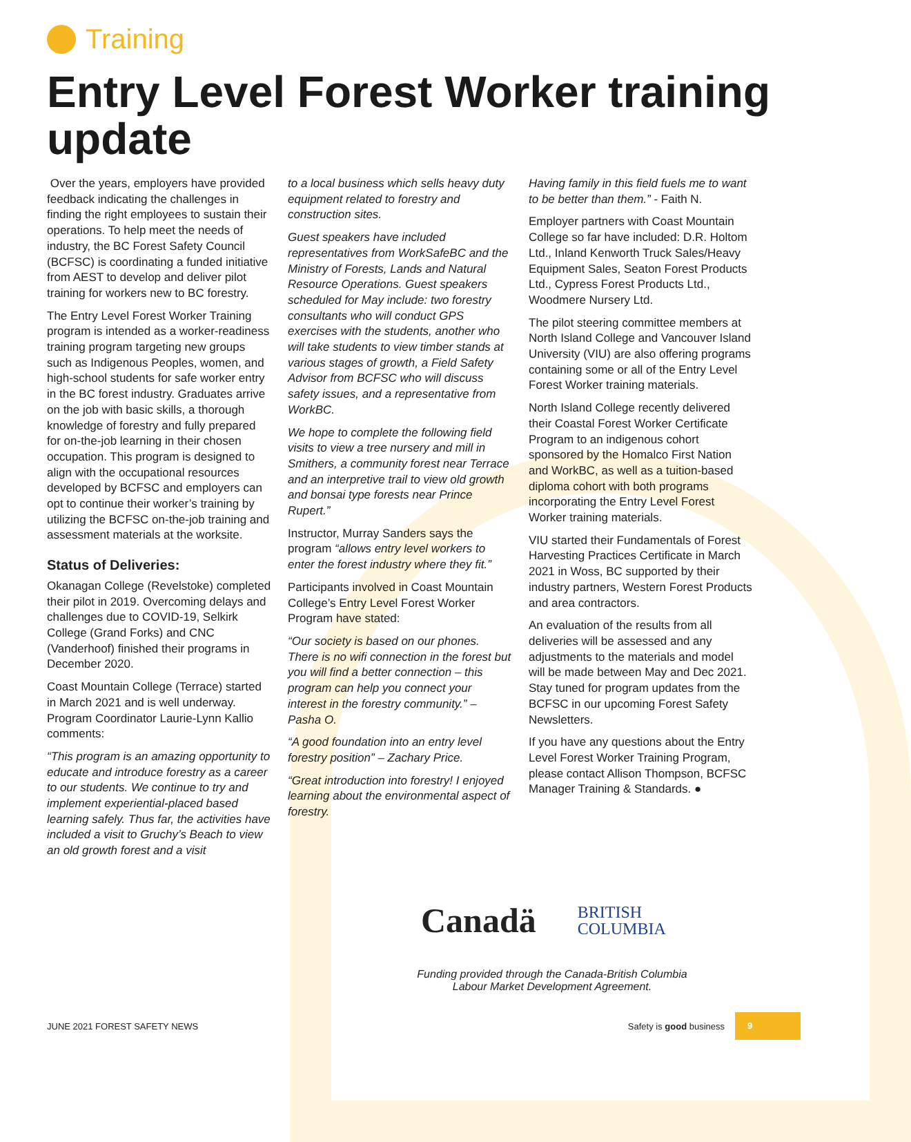Training
Entry Level Forest Worker training update
Over the years, employers have provided feedback indicating the challenges in finding the right employees to sustain their operations. To help meet the needs of industry, the BC Forest Safety Council (BCFSC) is coordinating a funded initiative from AEST to develop and deliver pilot training for workers new to BC forestry.
The Entry Level Forest Worker Training program is intended as a worker-readiness training program targeting new groups such as Indigenous Peoples, women, and high-school students for safe worker entry in the BC forest industry. Graduates arrive on the job with basic skills, a thorough knowledge of forestry and fully prepared for on-the-job learning in their chosen occupation. This program is designed to align with the occupational resources developed by BCFSC and employers can opt to continue their worker’s training by utilizing the BCFSC on-the-job training and assessment materials at the worksite.
Status of Deliveries:
Okanagan College (Revelstoke) completed their pilot in 2019. Overcoming delays and challenges due to COVID-19, Selkirk College (Grand Forks) and CNC (Vanderhoof) finished their programs in December 2020.
Coast Mountain College (Terrace) started in March 2021 and is well underway. Program Coordinator Laurie-Lynn Kallio comments:
“This program is an amazing opportunity to educate and introduce forestry as a career to our students. We continue to try and implement experiential-placed based learning safely. Thus far, the activities have included a visit to Gruchy’s Beach to view an old growth forest and a visit
to a local business which sells heavy duty equipment related to forestry and construction sites.
Guest speakers have included representatives from WorkSafeBC and the Ministry of Forests, Lands and Natural Resource Operations. Guest speakers scheduled for May include: two forestry consultants who will conduct GPS exercises with the students, another who will take students to view timber stands at various stages of growth, a Field Safety Advisor from BCFSC who will discuss safety issues, and a representative from WorkBC.
We hope to complete the following field visits to view a tree nursery and mill in Smithers, a community forest near Terrace and an interpretive trail to view old growth and bonsai type forests near Prince Rupert.”
Instructor, Murray Sanders says the program “allows entry level workers to enter the forest industry where they fit.”
Participants involved in Coast Mountain College’s Entry Level Forest Worker Program have stated:
“Our society is based on our phones. There is no wifi connection in the forest but you will find a better connection – this program can help you connect your interest in the forestry community.” – Pasha O.
“A good foundation into an entry level forestry position” – Zachary Price.
“Great introduction into forestry! I enjoyed learning about the environmental aspect of forestry.
Having family in this field fuels me to want to be better than them.” - Faith N.
Employer partners with Coast Mountain College so far have included: D.R. Holtom Ltd., Inland Kenworth Truck Sales/Heavy Equipment Sales, Seaton Forest Products Ltd., Cypress Forest Products Ltd., Woodmere Nursery Ltd.
The pilot steering committee members at North Island College and Vancouver Island University (VIU) are also offering programs containing some or all of the Entry Level Forest Worker training materials.
North Island College recently delivered their Coastal Forest Worker Certificate Program to an indigenous cohort sponsored by the Homalco First Nation and WorkBC, as well as a tuition-based diploma cohort with both programs incorporating the Entry Level Forest Worker training materials.
VIU started their Fundamentals of Forest Harvesting Practices Certificate in March 2021 in Woss, BC supported by their industry partners, Western Forest Products and area contractors.
An evaluation of the results from all deliveries will be assessed and any adjustments to the materials and model will be made between May and Dec 2021. Stay tuned for program updates from the BCFSC in our upcoming Forest Safety Newsletters.
If you have any questions about the Entry Level Forest Worker Training Program, please contact Allison Thompson, BCFSC Manager Training & Standards. ●
Canadä
BRITISH
COLUMBIA
Funding provided through the Canada-British Columbia
Labour Market Development Agreement.
JUNE 2021 FOREST SAFETY NEWS Safety is good business
9